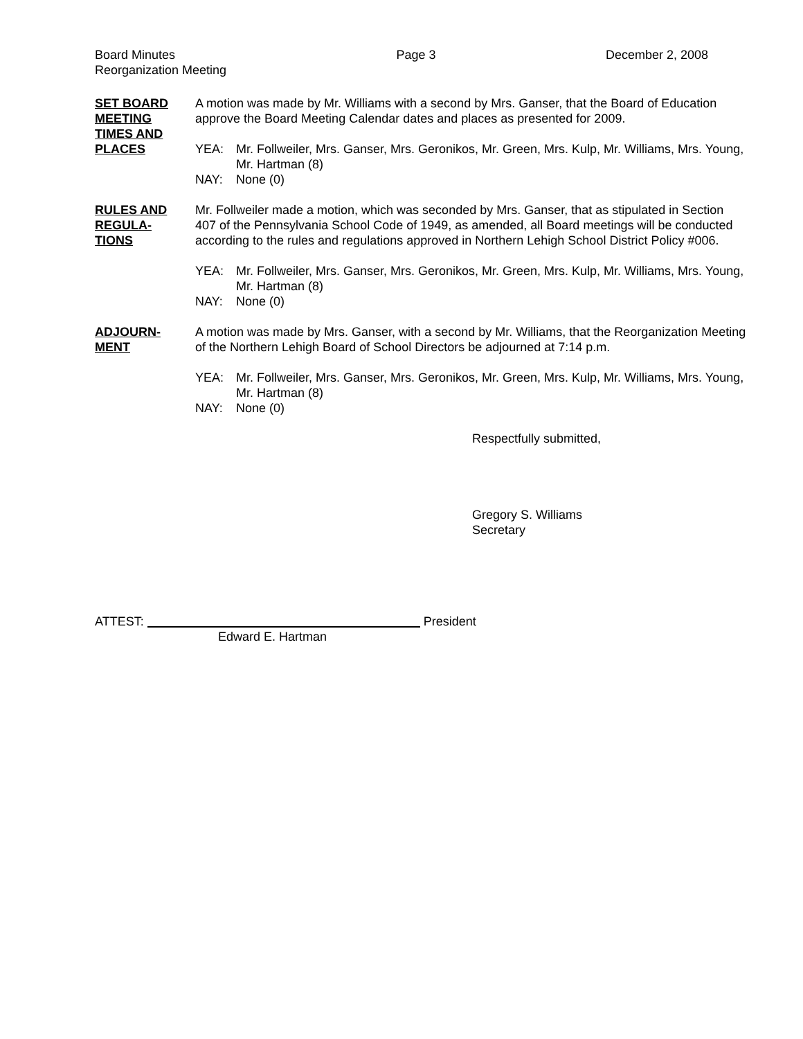Board Minutes
Reorganization Meeting
Page 3 December 2, 2008
SET BOARD
MEETING
TIMES AND
PLACES
A motion was made by Mr. Williams with a second by Mrs. Ganser, that the Board of Education approve the Board Meeting Calendar dates and places as presented for 2009.
YEA:
Mr. Follweiler, Mrs. Ganser, Mrs. Geronikos, Mr. Green, Mrs. Kulp, Mr. Williams, Mrs. Young, Mr. Hartman (8)
NAY:
None (0)
RULES AND
REGULA-
TIONS
Mr. Follweiler made a motion, which was seconded by Mrs. Ganser, that as stipulated in Section 407 of the Pennsylvania School Code of 1949, as amended, all Board meetings will be conducted according to the rules and regulations approved in Northern Lehigh School District Policy #006.
YEA:
Mr. Follweiler, Mrs. Ganser, Mrs. Geronikos, Mr. Green, Mrs. Kulp, Mr. Williams, Mrs. Young, Mr. Hartman (8)
NAY:
None (0)
ADJOURN-
MENT
A motion was made by Mrs. Ganser, with a second by Mr. Williams, that the Reorganization Meeting of the Northern Lehigh Board of School Directors be adjourned at 7:14 p.m.
YEA:
Mr. Follweiler, Mrs. Ganser, Mrs. Geronikos, Mr. Green, Mrs. Kulp, Mr. Williams, Mrs. Young, Mr. Hartman (8)
NAY:
None (0)
Respectfully submitted,
Gregory S. Williams
Secretary
ATTEST: President
Edward E. Hartman